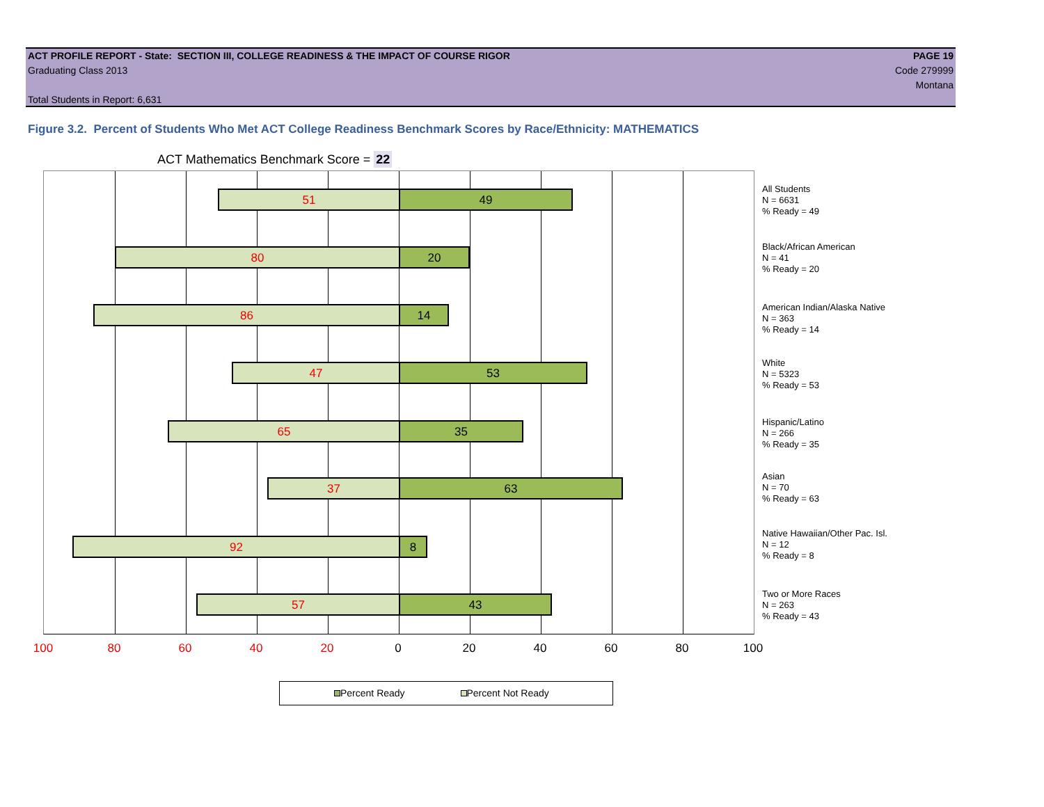ACT PROFILE REPORT - State: SECTION III, COLLEGE READINESS & THE IMPACT OF COURSE RIGOR PAGE 19
Graduating Class 2013 Code 279999
Montana
Total Students in Report: 6,631
Figure 3.2. Percent of Students Who Met ACT College Readiness Benchmark Scores by Race/Ethnicity: MATHEMATICS
ACT Mathematics Benchmark Score = 22
51 49
80 20
86 14
47 53
65 35
37 63
92 8
57 43
All Students
N = 6631
% Ready = 49
Black/African American
N = 41
% Ready = 20
American Indian/Alaska Native
N = 363
% Ready = 14
White
N = 5323
% Ready = 53
Hispanic/Latino
N = 266
% Ready = 35
Asian
N = 70
% Ready = 63
Native Hawaiian/Other Pac. Isl.
N = 12
% Ready = 8
Two or More Races
N = 263
% Ready = 43
100 80 60 40 20 0 20 40 60 80 100
Percent Ready Percent Not Ready